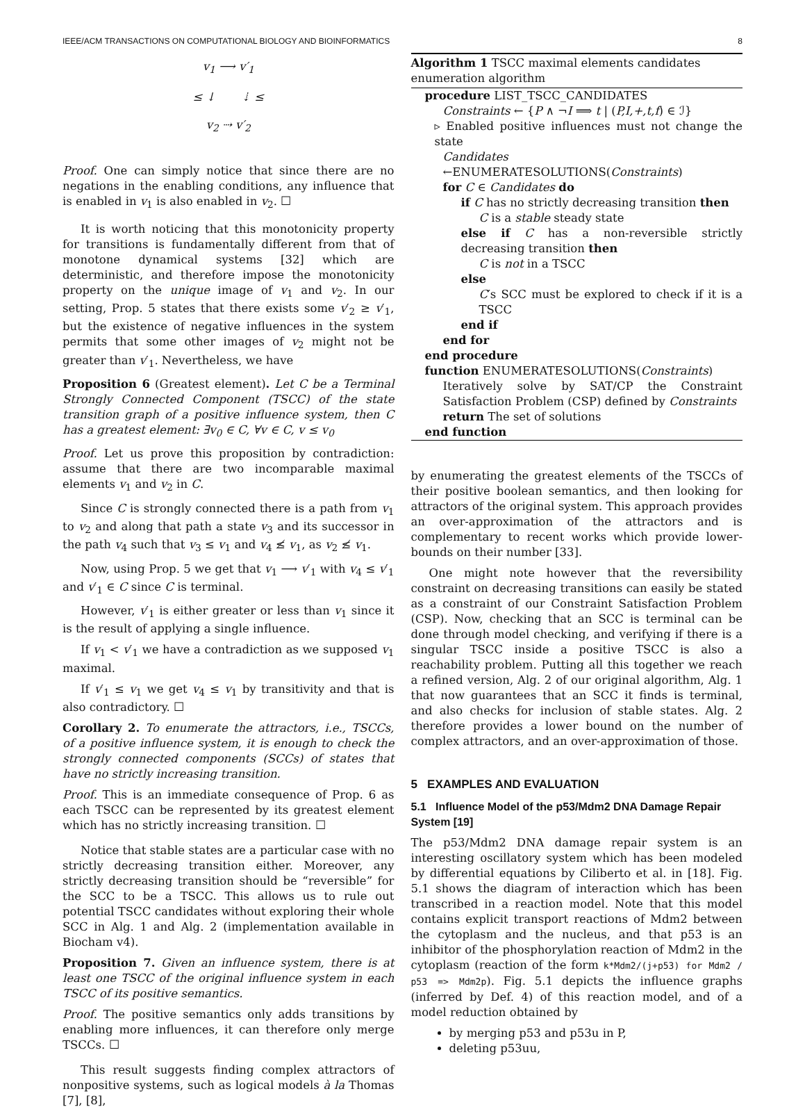IEEE/ACM TRANSACTIONS ON COMPUTATIONAL BIOLOGY AND BIOINFORMATICS 8
v<sub>1</sub> ⟶ v′<sub>1</sub>
≤ ↓ ⇣ ≤
v<sub>2</sub> ⇢ v′<sub>2</sub>
Proof. One can simply notice that since there are no negations in the enabling conditions, any influence that is enabled in v<sub>1</sub> is also enabled in v<sub>2</sub>. ☐
It is worth noticing that this monotonicity property for transitions is fundamentally different from that of monotone dynamical systems [32] which are deterministic, and therefore impose the monotonicity property on the unique image of v<sub>1</sub> and v<sub>2</sub>. In our setting, Prop. 5 states that there exists some v′<sub>2</sub> ≥ v′<sub>1</sub>, but the existence of negative influences in the system permits that some other images of v<sub>2</sub> might not be greater than v′<sub>1</sub>. Nevertheless, we have
Proposition 6 (Greatest element). Let C be a Terminal Strongly Connected Component (TSCC) of the state transition graph of a positive influence system, then C has a greatest element: ∃v<sub>0</sub> ∈ C, ∀v ∈ C, v ≤ v<sub>0</sub>
Proof. Let us prove this proposition by contradiction: assume that there are two incomparable maximal elements v<sub>1</sub> and v<sub>2</sub> in C.
Since C is strongly connected there is a path from v<sub>1</sub> to v<sub>2</sub> and along that path a state v<sub>3</sub> and its successor in the path v<sub>4</sub> such that v<sub>3</sub> ≤ v<sub>1</sub> and v<sub>4</sub> ≰ v<sub>1</sub>, as v<sub>2</sub> ≰ v<sub>1</sub>.
Now, using Prop. 5 we get that v<sub>1</sub> ⟶ v′<sub>1</sub> with v<sub>4</sub> ≤ v′<sub>1</sub> and v′<sub>1</sub> ∈ C since C is terminal.
However, v′<sub>1</sub> is either greater or less than v<sub>1</sub> since it is the result of applying a single influence.
If v<sub>1</sub> < v′<sub>1</sub> we have a contradiction as we supposed v<sub>1</sub> maximal.
If v′<sub>1</sub> ≤ v<sub>1</sub> we get v<sub>4</sub> ≤ v<sub>1</sub> by transitivity and that is also contradictory. ☐
Corollary 2. To enumerate the attractors, i.e., TSCCs, of a positive influence system, it is enough to check the strongly connected components (SCCs) of states that have no strictly increasing transition.
Proof. This is an immediate consequence of Prop. 6 as each TSCC can be represented by its greatest element which has no strictly increasing transition. ☐
Notice that stable states are a particular case with no strictly decreasing transition either. Moreover, any strictly decreasing transition should be “reversible” for the SCC to be a TSCC. This allows us to rule out potential TSCC candidates without exploring their whole SCC in Alg. 1 and Alg. 2 (implementation available in Biocham v4).
Proposition 7. Given an influence system, there is at least one TSCC of the original influence system in each TSCC of its positive semantics.
Proof. The positive semantics only adds transitions by enabling more influences, it can therefore only merge TSCCs. ☐
This result suggests finding complex attractors of nonpositive systems, such as logical models à la Thomas [7], [8],
Algorithm 1 TSCC maximal elements candidates enumeration algorithm
procedure LIST_TSCC_CANDIDATES
Constraints ← {P ∧ ¬I ⟹ t | (P,I,+,t,f) ∈ ℐ}
▹ Enabled positive influences must not change the state
Candidates ←ENUMERATESOLUTIONS(Constraints)
for C ∈ Candidates do
if C has no strictly decreasing transition then
C is a stable steady state
else if C has a non-reversible strictly decreasing transition then
C is not in a TSCC
else
C′s SCC must be explored to check if it is a TSCC
end if
end for
end procedure
function ENUMERATESOLUTIONS(Constraints)
Iteratively solve by SAT/CP the Constraint Satisfaction Problem (CSP) defined by Constraints
return The set of solutions
end function
by enumerating the greatest elements of the TSCCs of their positive boolean semantics, and then looking for attractors of the original system. This approach provides an over-approximation of the attractors and is complementary to recent works which provide lower-bounds on their number [33].
One might note however that the reversibility constraint on decreasing transitions can easily be stated as a constraint of our Constraint Satisfaction Problem (CSP). Now, checking that an SCC is terminal can be done through model checking, and verifying if there is a singular TSCC inside a positive TSCC is also a reachability problem. Putting all this together we reach a refined version, Alg. 2 of our original algorithm, Alg. 1 that now guarantees that an SCC it finds is terminal, and also checks for inclusion of stable states. Alg. 2 therefore provides a lower bound on the number of complex attractors, and an over-approximation of those.
5 EXAMPLES AND EVALUATION
5.1 Influence Model of the p53/Mdm2 DNA Damage Repair System [19]
The p53/Mdm2 DNA damage repair system is an interesting oscillatory system which has been modeled by differential equations by Ciliberto et al. in [18]. Fig. 5.1 shows the diagram of interaction which has been transcribed in a reaction model. Note that this model contains explicit transport reactions of Mdm2 between the cytoplasm and the nucleus, and that p53 is an inhibitor of the phosphorylation reaction of Mdm2 in the cytoplasm (reaction of the form k*Mdm2/(j+p53) for Mdm2 / p53 => Mdm2p). Fig. 5.1 depicts the influence graphs (inferred by Def. 4) of this reaction model, and of a model reduction obtained by
by merging p53 and p53u in P,
deleting p53uu,